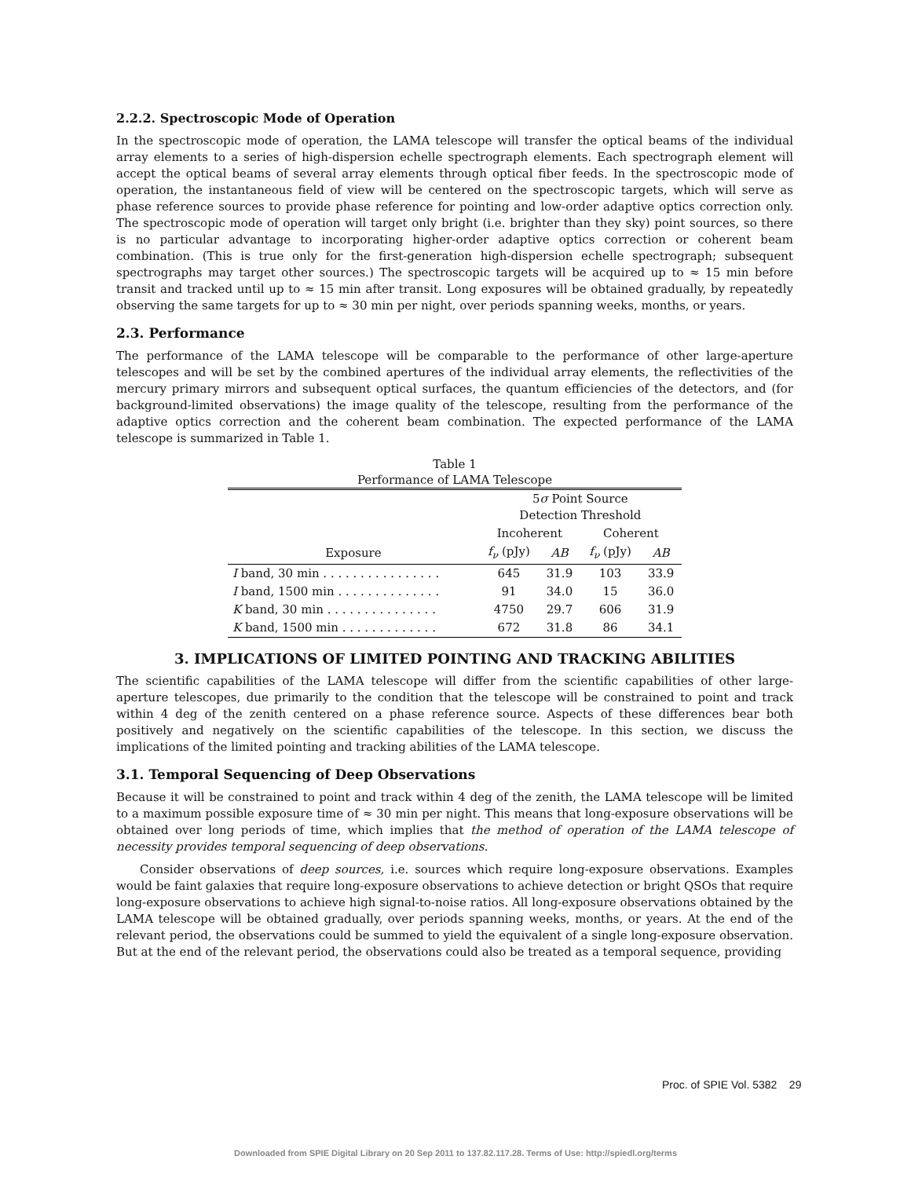2.2.2. Spectroscopic Mode of Operation
In the spectroscopic mode of operation, the LAMA telescope will transfer the optical beams of the individual array elements to a series of high-dispersion echelle spectrograph elements. Each spectrograph element will accept the optical beams of several array elements through optical fiber feeds. In the spectroscopic mode of operation, the instantaneous field of view will be centered on the spectroscopic targets, which will serve as phase reference sources to provide phase reference for pointing and low-order adaptive optics correction only. The spectroscopic mode of operation will target only bright (i.e. brighter than they sky) point sources, so there is no particular advantage to incorporating higher-order adaptive optics correction or coherent beam combination. (This is true only for the first-generation high-dispersion echelle spectrograph; subsequent spectrographs may target other sources.) The spectroscopic targets will be acquired up to ≈ 15 min before transit and tracked until up to ≈ 15 min after transit. Long exposures will be obtained gradually, by repeatedly observing the same targets for up to ≈ 30 min per night, over periods spanning weeks, months, or years.
2.3. Performance
The performance of the LAMA telescope will be comparable to the performance of other large-aperture telescopes and will be set by the combined apertures of the individual array elements, the reflectivities of the mercury primary mirrors and subsequent optical surfaces, the quantum efficiencies of the detectors, and (for background-limited observations) the image quality of the telescope, resulting from the performance of the adaptive optics correction and the coherent beam combination. The expected performance of the LAMA telescope is summarized in Table 1.
Table 1
Performance of LAMA Telescope
| | 5 σ Point Source Detection Threshold | | | |
| --- | --- | --- | --- | --- |
| | Incoherent | | Coherent | |
| Exposure | f<sub>ν</sub> (pJy) | AB | f<sub>ν</sub> (pJy) | AB |
| I band, 30 min . . . . . . . . . . . . . . . . | 645 | 31.9 | 103 | 33.9 |
| I band, 1500 min . . . . . . . . . . . . . . | 91 | 34.0 | 15 | 36.0 |
| K band, 30 min . . . . . . . . . . . . . . . | 4750 | 29.7 | 606 | 31.9 |
| K band, 1500 min . . . . . . . . . . . . . | 672 | 31.8 | 86 | 34.1 |
3. IMPLICATIONS OF LIMITED POINTING AND TRACKING ABILITIES
The scientific capabilities of the LAMA telescope will differ from the scientific capabilities of other large-aperture telescopes, due primarily to the condition that the telescope will be constrained to point and track within 4 deg of the zenith centered on a phase reference source. Aspects of these differences bear both positively and negatively on the scientific capabilities of the telescope. In this section, we discuss the implications of the limited pointing and tracking abilities of the LAMA telescope.
3.1. Temporal Sequencing of Deep Observations
Because it will be constrained to point and track within 4 deg of the zenith, the LAMA telescope will be limited to a maximum possible exposure time of ≈ 30 min per night. This means that long-exposure observations will be obtained over long periods of time, which implies that the method of operation of the LAMA telescope of necessity provides temporal sequencing of deep observations.
Consider observations of deep sources, i.e. sources which require long-exposure observations. Examples would be faint galaxies that require long-exposure observations to achieve detection or bright QSOs that require long-exposure observations to achieve high signal-to-noise ratios. All long-exposure observations obtained by the LAMA telescope will be obtained gradually, over periods spanning weeks, months, or years. At the end of the relevant period, the observations could be summed to yield the equivalent of a single long-exposure observation. But at the end of the relevant period, the observations could also be treated as a temporal sequence, providing
Proc. of SPIE Vol. 5382 29
Downloaded from SPIE Digital Library on 20 Sep 2011 to 137.82.117.28. Terms of Use: http://spiedl.org/terms